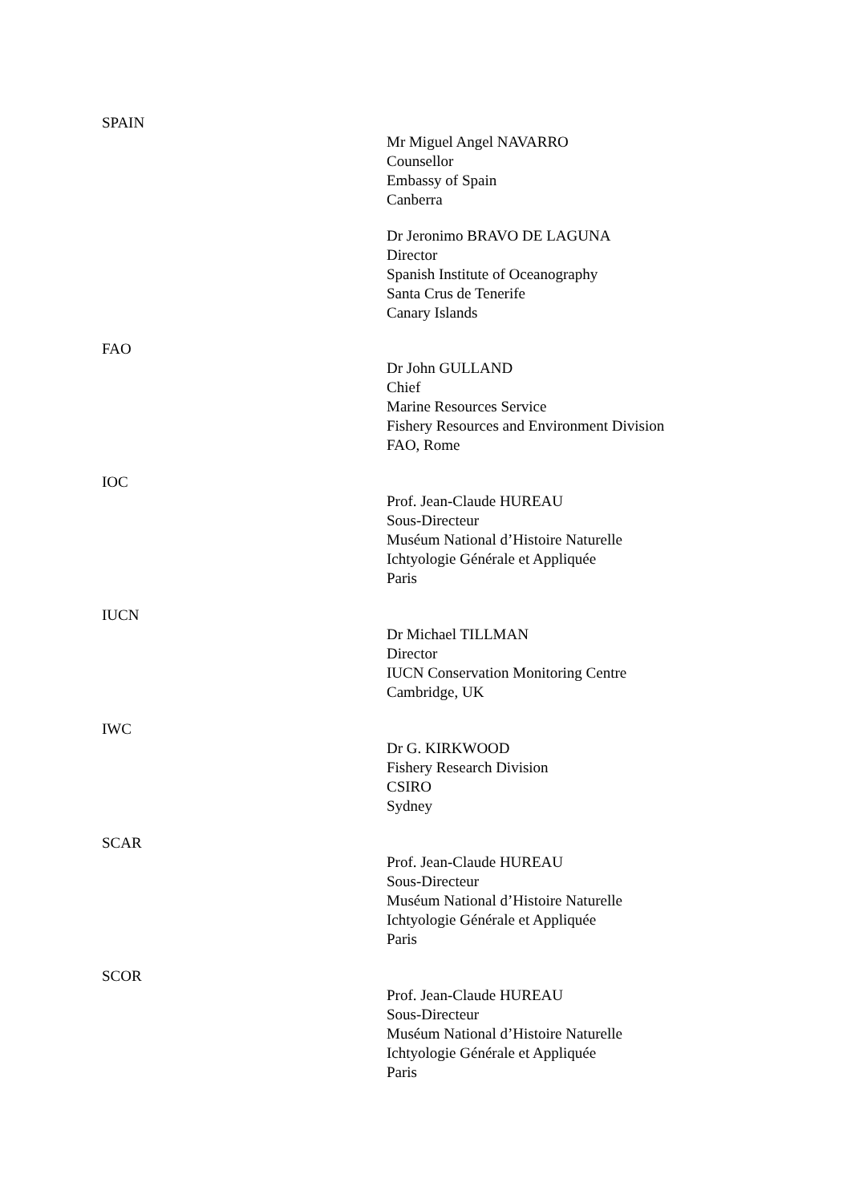SPAIN
Mr Miguel Angel NAVARRO
Counsellor
Embassy of Spain
Canberra
Dr Jeronimo BRAVO DE LAGUNA
Director
Spanish Institute of Oceanography
Santa Crus de Tenerife
Canary Islands
FAO
Dr John GULLAND
Chief
Marine Resources Service
Fishery Resources and Environment Division
FAO, Rome
IOC
Prof. Jean-Claude HUREAU
Sous-Directeur
Muséum National d’Histoire Naturelle
Ichtyologie Générale et Appliquée
Paris
IUCN
Dr Michael TILLMAN
Director
IUCN Conservation Monitoring Centre
Cambridge, UK
IWC
Dr G. KIRKWOOD
Fishery Research Division
CSIRO
Sydney
SCAR
Prof. Jean-Claude HUREAU
Sous-Directeur
Muséum National d’Histoire Naturelle
Ichtyologie Générale et Appliquée
Paris
SCOR
Prof. Jean-Claude HUREAU
Sous-Directeur
Muséum National d’Histoire Naturelle
Ichtyologie Générale et Appliquée
Paris